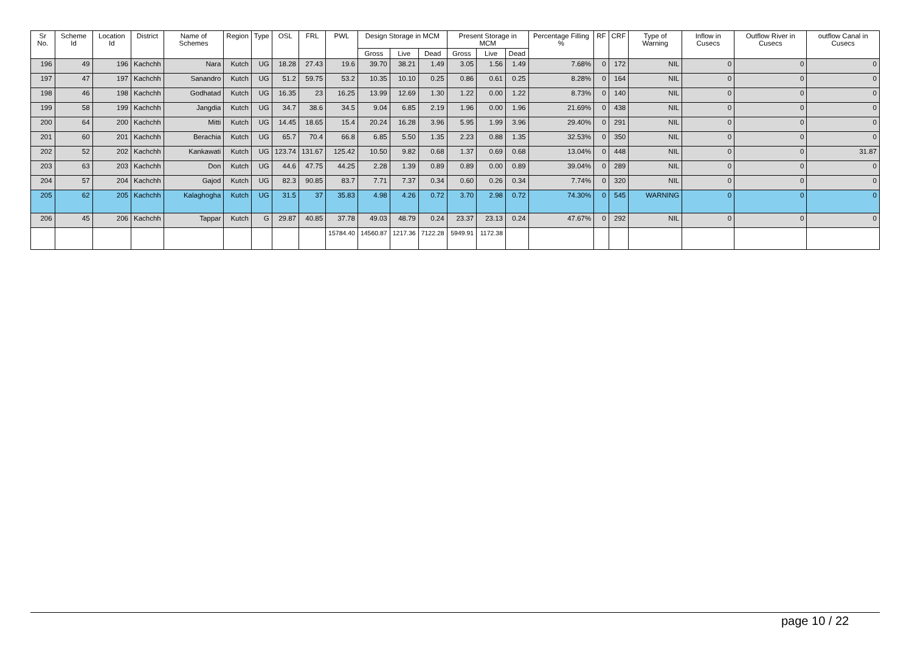| Sr No. | Scheme Id | Location Id | District | Name of Schemes | Region | Type | OSL | FRL | PWL | Design Storage in MCM | | | Present Storage in MCM | | | Percentage Filling % | RF | CRF | Type of Warning | Inflow in Cusecs | Outflow River in Cusecs | outflow Canal in Cusecs |
| --- | --- | --- | --- | --- | --- | --- | --- | --- | --- | --- | --- | --- | --- | --- | --- | --- | --- | --- | --- | --- | --- | --- |
| | | | | | | | | | | Gross | Live | Dead | Gross | Live | Dead | | | | | | | |
| 196 | 49 | 196 | Kachchh | Nara | Kutch | UG | 18.28 | 27.43 | 19.6 | 39.70 | 38.21 | 1.49 | 3.05 | 1.56 | 1.49 | 7.68% | 0 | 172 | NIL | 0 | 0 | 0 |
| 197 | 47 | 197 | Kachchh | Sanandro | Kutch | UG | 51.2 | 59.75 | 53.2 | 10.35 | 10.10 | 0.25 | 0.86 | 0.61 | 0.25 | 8.28% | 0 | 164 | NIL | 0 | 0 | 0 |
| 198 | 46 | 198 | Kachchh | Godhatad | Kutch | UG | 16.35 | 23 | 16.25 | 13.99 | 12.69 | 1.30 | 1.22 | 0.00 | 1.22 | 8.73% | 0 | 140 | NIL | 0 | 0 | 0 |
| 199 | 58 | 199 | Kachchh | Jangdia | Kutch | UG | 34.7 | 38.6 | 34.5 | 9.04 | 6.85 | 2.19 | 1.96 | 0.00 | 1.96 | 21.69% | 0 | 438 | NIL | 0 | 0 | 0 |
| 200 | 64 | 200 | Kachchh | Mitti | Kutch | UG | 14.45 | 18.65 | 15.4 | 20.24 | 16.28 | 3.96 | 5.95 | 1.99 | 3.96 | 29.40% | 0 | 291 | NIL | 0 | 0 | 0 |
| 201 | 60 | 201 | Kachchh | Berachia | Kutch | UG | 65.7 | 70.4 | 66.8 | 6.85 | 5.50 | 1.35 | 2.23 | 0.88 | 1.35 | 32.53% | 0 | 350 | NIL | 0 | 0 | 0 |
| 202 | 52 | 202 | Kachchh | Kankawati | Kutch | UG | 123.74 | 131.67 | 125.42 | 10.50 | 9.82 | 0.68 | 1.37 | 0.69 | 0.68 | 13.04% | 0 | 448 | NIL | 0 | 0 | 31.87 |
| 203 | 63 | 203 | Kachchh | Don | Kutch | UG | 44.6 | 47.75 | 44.25 | 2.28 | 1.39 | 0.89 | 0.89 | 0.00 | 0.89 | 39.04% | 0 | 289 | NIL | 0 | 0 | 0 |
| 204 | 57 | 204 | Kachchh | Gajod | Kutch | UG | 82.3 | 90.85 | 83.7 | 7.71 | 7.37 | 0.34 | 0.60 | 0.26 | 0.34 | 7.74% | 0 | 320 | NIL | 0 | 0 | 0 |
| 205 | 62 | 205 | Kachchh | Kalaghogha | Kutch | UG | 31.5 | 37 | 35.83 | 4.98 | 4.26 | 0.72 | 3.70 | 2.98 | 0.72 | 74.30% | 0 | 545 | WARNING | 0 | 0 | 0 |
| 206 | 45 | 206 | Kachchh | Tappar | Kutch | G | 29.87 | 40.85 | 37.78 | 49.03 | 48.79 | 0.24 | 23.37 | 23.13 | 0.24 | 47.67% | 0 | 292 | NIL | 0 | 0 | 0 |
| | | | | | | | | | 15784.40 | 14560.87 | 1217.36 | 7122.28 | 5949.91 | 1172.38 | | | | | | | | |
page 10 / 22